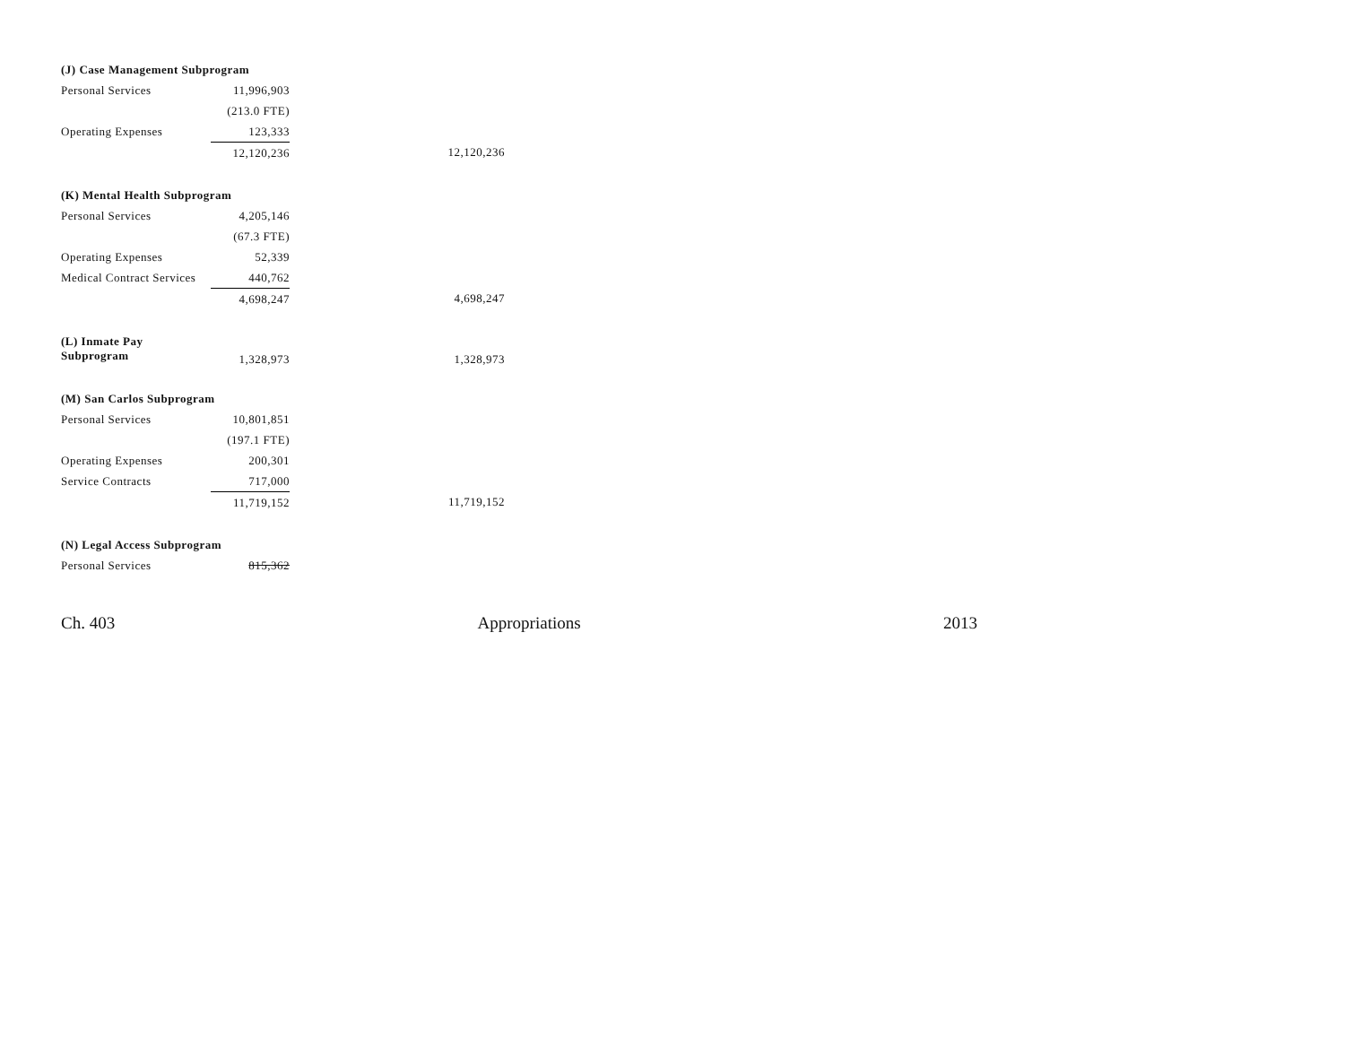| (J) Case Management Subprogram | | |
| Personal Services | 11,996,903 | |
| | (213.0 FTE) | |
| Operating Expenses | 123,333 | |
| | 12,120,236 | 12,120,236 |
| (K) Mental Health Subprogram | | |
| Personal Services | 4,205,146 | |
| | (67.3 FTE) | |
| Operating Expenses | 52,339 | |
| Medical Contract Services | 440,762 | |
| | 4,698,247 | 4,698,247 |
| (L) Inmate Pay Subprogram | 1,328,973 | 1,328,973 |
| (M) San Carlos Subprogram | | |
| Personal Services | 10,801,851 | |
| | (197.1 FTE) | |
| Operating Expenses | 200,301 | |
| Service Contracts | 717,000 | |
| | 11,719,152 | 11,719,152 |
| (N) Legal Access Subprogram | | |
| Personal Services | 815,362 | |
Ch. 403 Appropriations 2013